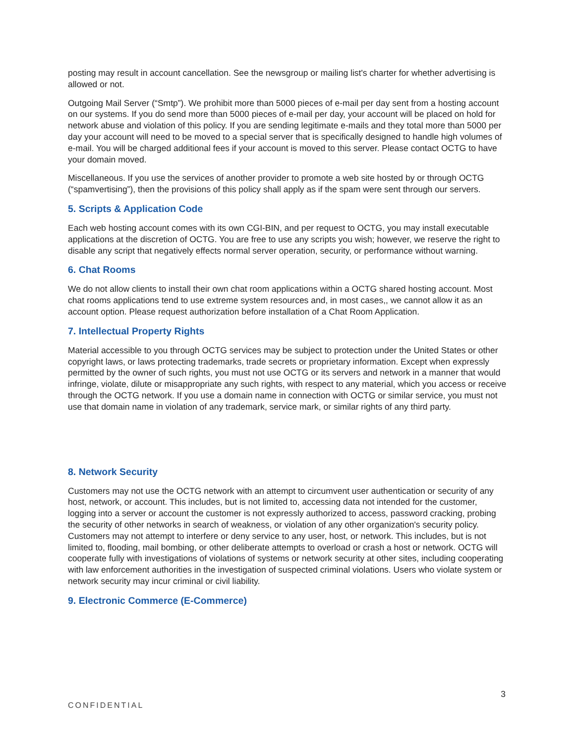posting may result in account cancellation. See the newsgroup or mailing list's charter for whether advertising is allowed or not.
Outgoing Mail Server (“Smtp”). We prohibit more than 5000 pieces of e-mail per day sent from a hosting account on our systems. If you do send more than 5000 pieces of e-mail per day, your account will be placed on hold for network abuse and violation of this policy. If you are sending legitimate e-mails and they total more than 5000 per day your account will need to be moved to a special server that is specifically designed to handle high volumes of e-mail. You will be charged additional fees if your account is moved to this server. Please contact OCTG to have your domain moved.
Miscellaneous. If you use the services of another provider to promote a web site hosted by or through OCTG (“spamvertising”), then the provisions of this policy shall apply as if the spam were sent through our servers.
5. Scripts & Application Code
Each web hosting account comes with its own CGI-BIN, and per request to OCTG, you may install executable applications at the discretion of OCTG. You are free to use any scripts you wish; however, we reserve the right to disable any script that negatively effects normal server operation, security, or performance without warning.
6. Chat Rooms
We do not allow clients to install their own chat room applications within a OCTG shared hosting account. Most chat rooms applications tend to use extreme system resources and, in most cases,, we cannot allow it as an account option. Please request authorization before installation of a Chat Room Application.
7. Intellectual Property Rights
Material accessible to you through OCTG services may be subject to protection under the United States or other copyright laws, or laws protecting trademarks, trade secrets or proprietary information. Except when expressly permitted by the owner of such rights, you must not use OCTG or its servers and network in a manner that would infringe, violate, dilute or misappropriate any such rights, with respect to any material, which you access or receive through the OCTG network. If you use a domain name in connection with OCTG or similar service, you must not use that domain name in violation of any trademark, service mark, or similar rights of any third party.
8. Network Security
Customers may not use the OCTG network with an attempt to circumvent user authentication or security of any host, network, or account. This includes, but is not limited to, accessing data not intended for the customer, logging into a server or account the customer is not expressly authorized to access, password cracking, probing the security of other networks in search of weakness, or violation of any other organization's security policy. Customers may not attempt to interfere or deny service to any user, host, or network. This includes, but is not limited to, flooding, mail bombing, or other deliberate attempts to overload or crash a host or network. OCTG will cooperate fully with investigations of violations of systems or network security at other sites, including cooperating with law enforcement authorities in the investigation of suspected criminal violations. Users who violate system or network security may incur criminal or civil liability.
9. Electronic Commerce (E-Commerce)
3
CONFIDENTIAL